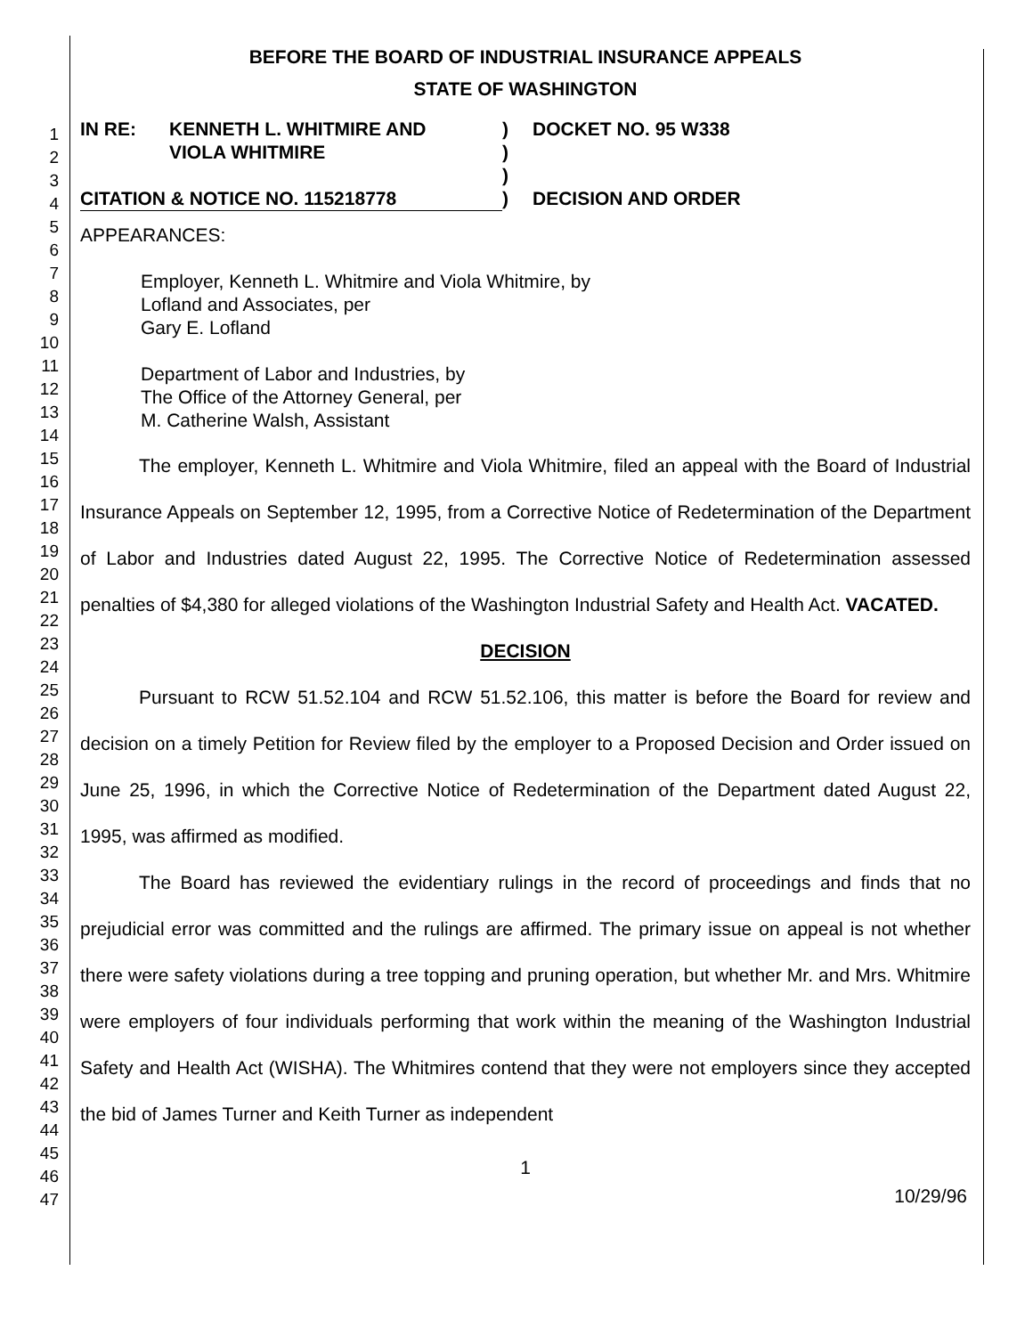1
2
3
4
5
6
7
8
9
10
11
12
13
14
15
16
17
18
19
20
21
22
23
24
25
26
27
28
29
30
31
32
33
34
35
36
37
38
39
40
41
42
43
44
45
46
47
BEFORE THE BOARD OF INDUSTRIAL INSURANCE APPEALS
STATE OF WASHINGTON
| IN RE: | KENNETH L. WHITMIRE AND VIOLA WHITMIRE | ) ) ) | DOCKET NO. 95 W338 |
| CITATION & NOTICE NO. 115218778 | | ) | DECISION AND ORDER |
APPEARANCES:
Employer, Kenneth L. Whitmire and Viola Whitmire, by
Lofland and Associates, per
Gary E. Lofland
Department of Labor and Industries, by
The Office of the Attorney General, per
M. Catherine Walsh, Assistant
The employer, Kenneth L. Whitmire and Viola Whitmire, filed an appeal with the Board of Industrial Insurance Appeals on September 12, 1995, from a Corrective Notice of Redetermination of the Department of Labor and Industries dated August 22, 1995. The Corrective Notice of Redetermination assessed penalties of $4,380 for alleged violations of the Washington Industrial Safety and Health Act. VACATED.
DECISION
Pursuant to RCW 51.52.104 and RCW 51.52.106, this matter is before the Board for review and decision on a timely Petition for Review filed by the employer to a Proposed Decision and Order issued on June 25, 1996, in which the Corrective Notice of Redetermination of the Department dated August 22, 1995, was affirmed as modified.
The Board has reviewed the evidentiary rulings in the record of proceedings and finds that no prejudicial error was committed and the rulings are affirmed. The primary issue on appeal is not whether there were safety violations during a tree topping and pruning operation, but whether Mr. and Mrs. Whitmire were employers of four individuals performing that work within the meaning of the Washington Industrial Safety and Health Act (WISHA). The Whitmires contend that they were not employers since they accepted the bid of James Turner and Keith Turner as independent
1
10/29/96